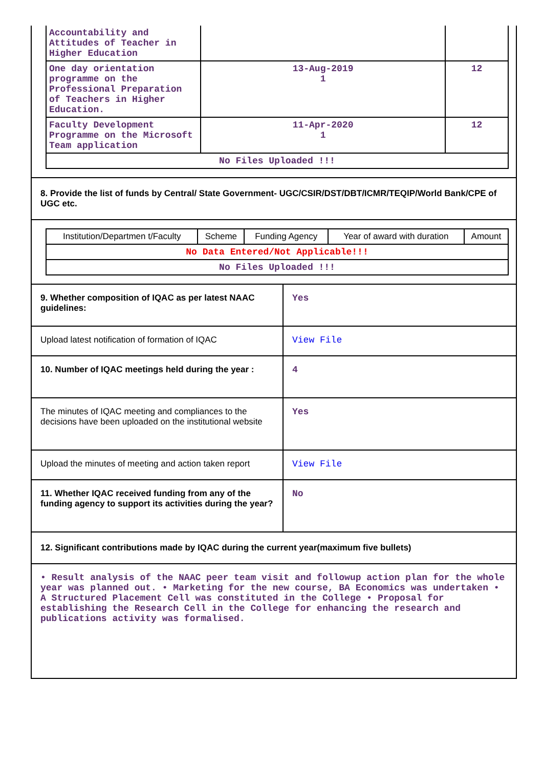| Accountability and Attitudes of Teacher in Higher Education | | |
| One day orientation programme on the Professional Preparation of Teachers in Higher Education. | 13-Aug-2019 1 | 12 |
| Faculty Development Programme on the Microsoft Team application | 11-Apr-2020 1 | 12 |
| No Files Uploaded !!! | | |
8. Provide the list of funds by Central/ State Government- UGC/CSIR/DST/DBT/ICMR/TEQIP/World Bank/CPE of UGC etc.
| Institution/Departmen t/Faculty | Scheme | Funding Agency | Year of award with duration | Amount |
| No Data Entered/Not Applicable!!! | | | | |
| No Files Uploaded !!! | | | | |
9. Whether composition of IQAC as per latest NAAC guidelines:
Yes
Upload latest notification of formation of IQAC
View File
10. Number of IQAC meetings held during the year :
4
The minutes of IQAC meeting and compliances to the decisions have been uploaded on the institutional website
Yes
Upload the minutes of meeting and action taken report
View File
11. Whether IQAC received funding from any of the funding agency to support its activities during the year?
No
12. Significant contributions made by IQAC during the current year(maximum five bullets)
• Result analysis of the NAAC peer team visit and followup action plan for the whole year was planned out. • Marketing for the new course, BA Economics was undertaken • A Structured Placement Cell was constituted in the College • Proposal for establishing the Research Cell in the College for enhancing the research and publications activity was formalised.